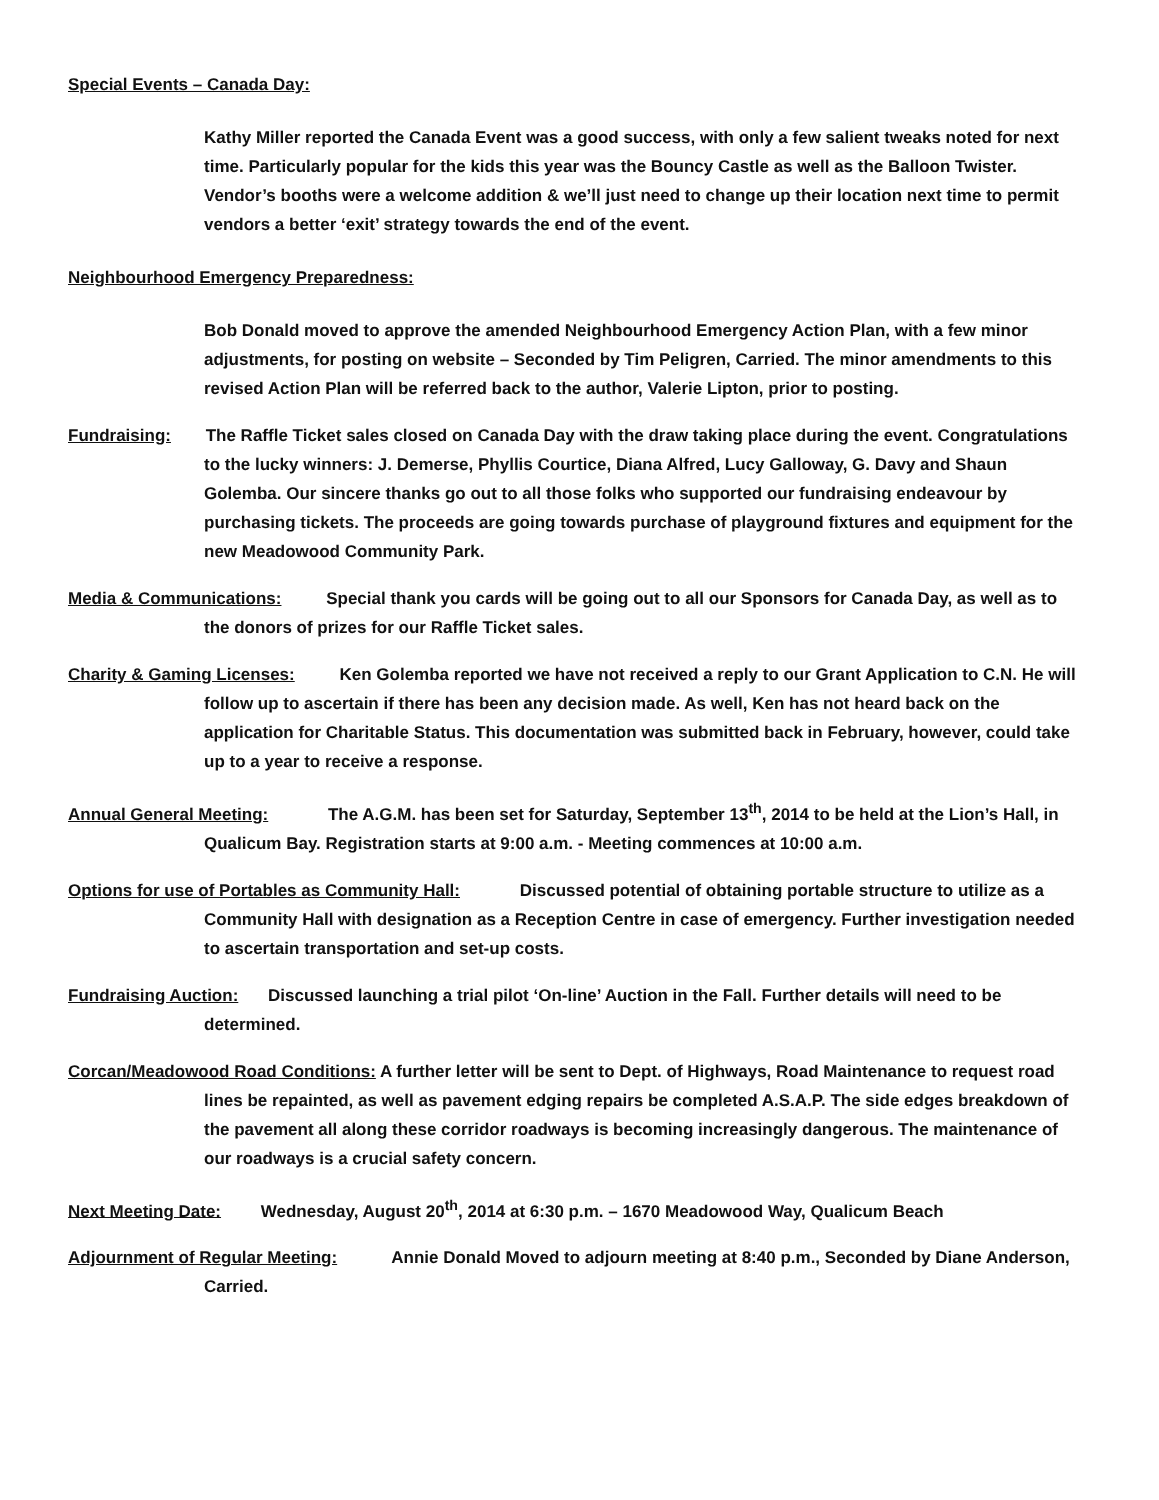Special Events – Canada Day:
Kathy Miller reported the Canada Event was a good success, with only a few salient tweaks noted for next time. Particularly popular for the kids this year was the Bouncy Castle as well as the Balloon Twister. Vendor’s booths were a welcome addition & we’ll just need to change up their location next time to permit vendors a better ‘exit’ strategy towards the end of the event.
Neighbourhood Emergency Preparedness:
Bob Donald moved to approve the amended Neighbourhood Emergency Action Plan, with a few minor adjustments, for posting on website – Seconded by Tim Peligren, Carried. The minor amendments to this revised Action Plan will be referred back to the author, Valerie Lipton, prior to posting.
Fundraising: The Raffle Ticket sales closed on Canada Day with the draw taking place during the event. Congratulations to the lucky winners: J. Demerse, Phyllis Courtice, Diana Alfred, Lucy Galloway, G. Davy and Shaun Golemba. Our sincere thanks go out to all those folks who supported our fundraising endeavour by purchasing tickets. The proceeds are going towards purchase of playground fixtures and equipment for the new Meadowood Community Park.
Media & Communications: Special thank you cards will be going out to all our Sponsors for Canada Day, as well as to the donors of prizes for our Raffle Ticket sales.
Charity & Gaming Licenses: Ken Golemba reported we have not received a reply to our Grant Application to C.N. He will follow up to ascertain if there has been any decision made. As well, Ken has not heard back on the application for Charitable Status. This documentation was submitted back in February, however, could take up to a year to receive a response.
Annual General Meeting: The A.G.M. has been set for Saturday, September 13<sup>th</sup>, 2014 to be held at the Lion’s Hall, in Qualicum Bay. Registration starts at 9:00 a.m. - Meeting commences at 10:00 a.m.
Options for use of Portables as Community Hall: Discussed potential of obtaining portable structure to utilize as a Community Hall with designation as a Reception Centre in case of emergency. Further investigation needed to ascertain transportation and set-up costs.
Fundraising Auction: Discussed launching a trial pilot ‘On-line’ Auction in the Fall. Further details will need to be determined.
Corcan/Meadowood Road Conditions: A further letter will be sent to Dept. of Highways, Road Maintenance to request road lines be repainted, as well as pavement edging repairs be completed A.S.A.P. The side edges breakdown of the pavement all along these corridor roadways is becoming increasingly dangerous. The maintenance of our roadways is a crucial safety concern.
Next Meeting Date: Wednesday, August 20<sup>th</sup>, 2014 at 6:30 p.m. – 1670 Meadowood Way, Qualicum Beach
Adjournment of Regular Meeting: Annie Donald Moved to adjourn meeting at 8:40 p.m., Seconded by Diane Anderson, Carried.